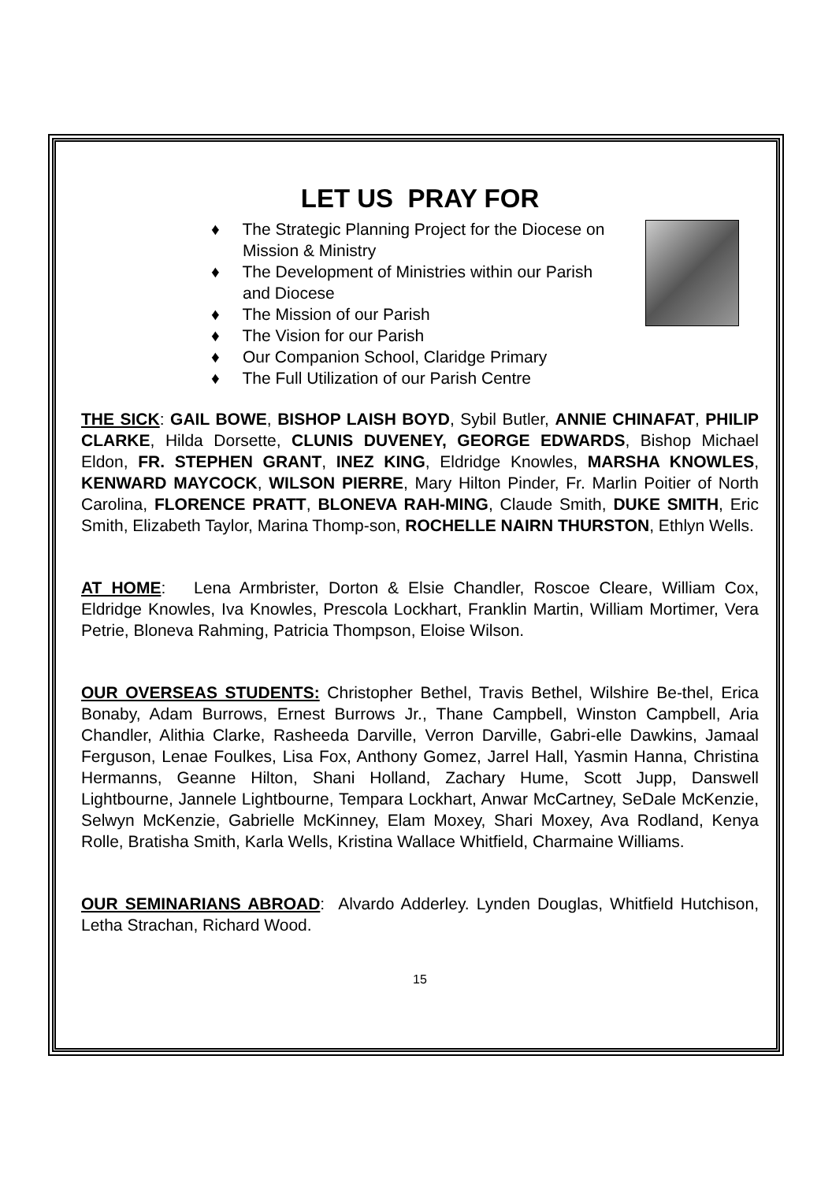LET US PRAY FOR
♦ The Strategic Planning Project for the Diocese on Mission & Ministry
♦ The Development of Ministries within our Parish and Diocese
♦ The Mission of our Parish
♦ The Vision for our Parish
♦ Our Companion School, Claridge Primary
♦ The Full Utilization of our Parish Centre
THE SICK: GAIL BOWE, BISHOP LAISH BOYD, Sybil Butler, ANNIE CHINAFAT, PHILIP CLARKE, Hilda Dorsette, CLUNIS DUVENEY, GEORGE EDWARDS, Bishop Michael Eldon, FR. STEPHEN GRANT, INEZ KING, Eldridge Knowles, MARSHA KNOWLES, KENWARD MAYCOCK, WILSON PIERRE, Mary Hilton Pinder, Fr. Marlin Poitier of North Carolina, FLORENCE PRATT, BLONEVA RAH-MING, Claude Smith, DUKE SMITH, Eric Smith, Elizabeth Taylor, Marina Thomp-son, ROCHELLE NAIRN THURSTON, Ethlyn Wells.
AT HOME: Lena Armbrister, Dorton & Elsie Chandler, Roscoe Cleare, William Cox, Eldridge Knowles, Iva Knowles, Prescola Lockhart, Franklin Martin, William Mortimer, Vera Petrie, Bloneva Rahming, Patricia Thompson, Eloise Wilson.
OUR OVERSEAS STUDENTS: Christopher Bethel, Travis Bethel, Wilshire Be-thel, Erica Bonaby, Adam Burrows, Ernest Burrows Jr., Thane Campbell, Winston Campbell, Aria Chandler, Alithia Clarke, Rasheeda Darville, Verron Darville, Gabri-elle Dawkins, Jamaal Ferguson, Lenae Foulkes, Lisa Fox, Anthony Gomez, Jarrel Hall, Yasmin Hanna, Christina Hermanns, Geanne Hilton, Shani Holland, Zachary Hume, Scott Jupp, Danswell Lightbourne, Jannele Lightbourne, Tempara Lockhart, Anwar McCartney, SeDale McKenzie, Selwyn McKenzie, Gabrielle McKinney, Elam Moxey, Shari Moxey, Ava Rodland, Kenya Rolle, Bratisha Smith, Karla Wells, Kristina Wallace Whitfield, Charmaine Williams.
OUR SEMINARIANS ABROAD: Alvardo Adderley. Lynden Douglas, Whitfield Hutchison, Letha Strachan, Richard Wood.
15